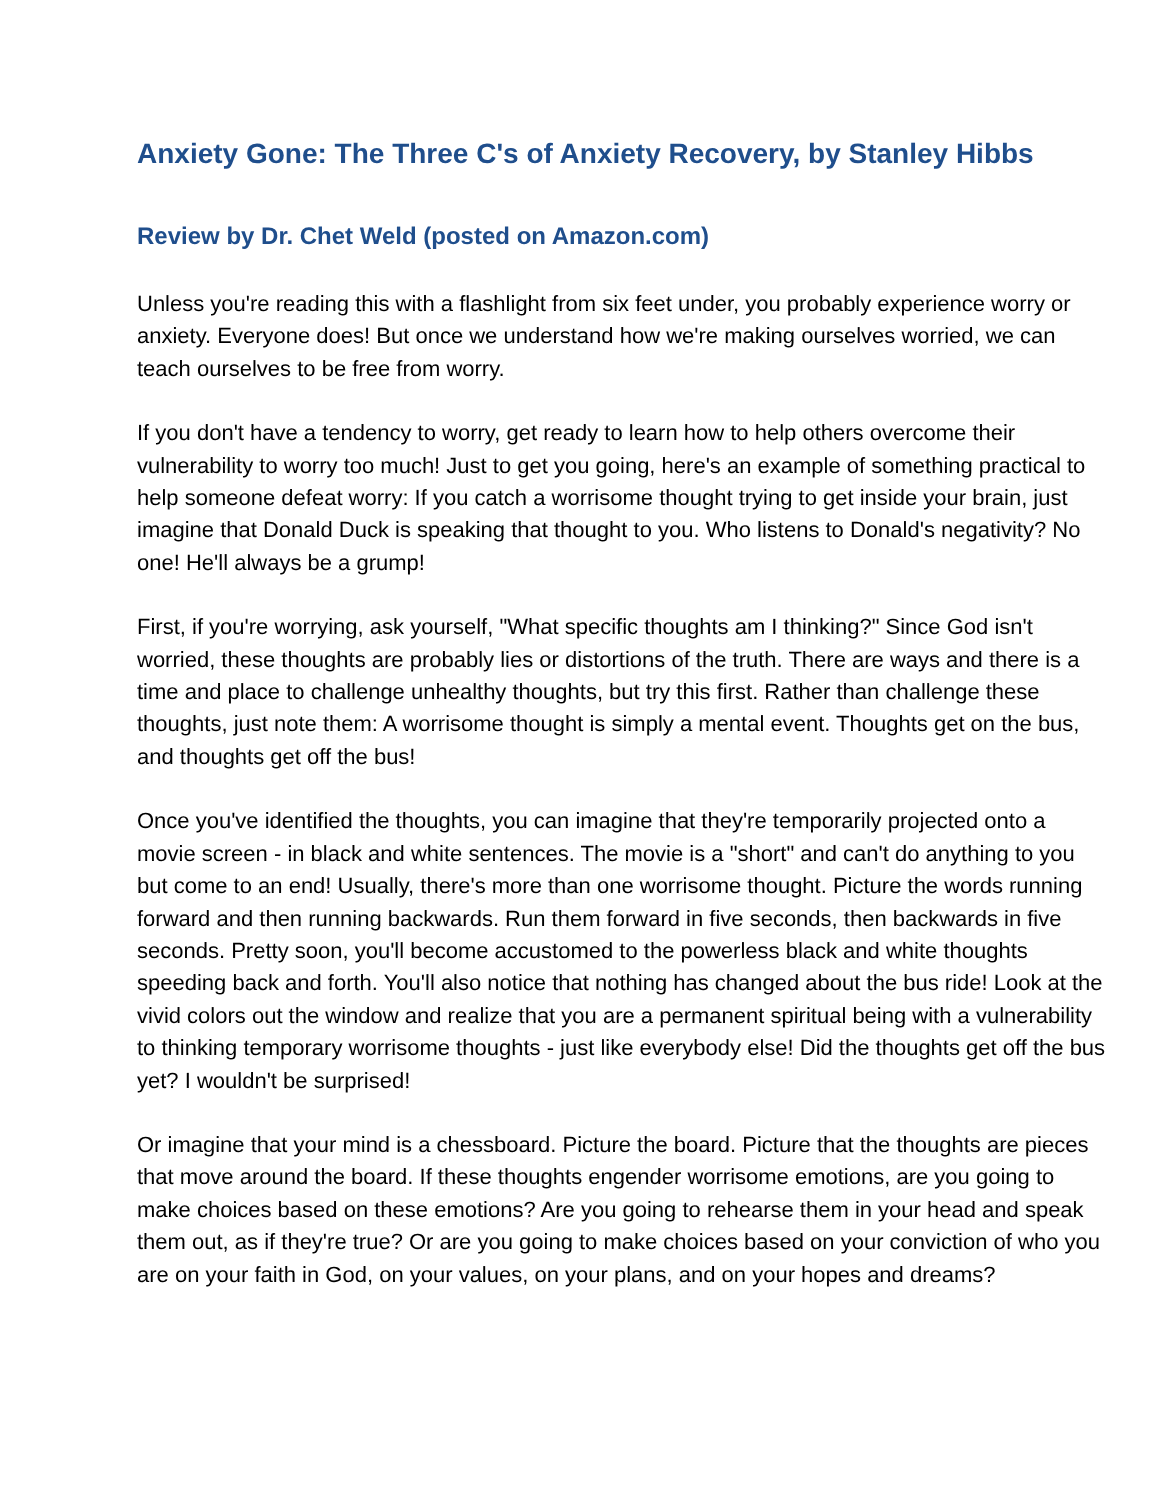Anxiety Gone: The Three C's of Anxiety Recovery, by Stanley Hibbs
Review by Dr. Chet Weld (posted on Amazon.com)
Unless you're reading this with a flashlight from six feet under, you probably experience worry or anxiety. Everyone does! But once we understand how we're making ourselves worried, we can teach ourselves to be free from worry.
If you don't have a tendency to worry, get ready to learn how to help others overcome their vulnerability to worry too much! Just to get you going, here's an example of something practical to help someone defeat worry: If you catch a worrisome thought trying to get inside your brain, just imagine that Donald Duck is speaking that thought to you. Who listens to Donald's negativity? No one! He'll always be a grump!
First, if you're worrying, ask yourself, "What specific thoughts am I thinking?" Since God isn't worried, these thoughts are probably lies or distortions of the truth. There are ways and there is a time and place to challenge unhealthy thoughts, but try this first. Rather than challenge these thoughts, just note them: A worrisome thought is simply a mental event. Thoughts get on the bus, and thoughts get off the bus!
Once you've identified the thoughts, you can imagine that they're temporarily projected onto a movie screen - in black and white sentences. The movie is a "short" and can't do anything to you but come to an end! Usually, there's more than one worrisome thought. Picture the words running forward and then running backwards. Run them forward in five seconds, then backwards in five seconds. Pretty soon, you'll become accustomed to the powerless black and white thoughts speeding back and forth. You'll also notice that nothing has changed about the bus ride! Look at the vivid colors out the window and realize that you are a permanent spiritual being with a vulnerability to thinking temporary worrisome thoughts - just like everybody else! Did the thoughts get off the bus yet? I wouldn't be surprised!
Or imagine that your mind is a chessboard. Picture the board. Picture that the thoughts are pieces that move around the board. If these thoughts engender worrisome emotions, are you going to make choices based on these emotions? Are you going to rehearse them in your head and speak them out, as if they're true? Or are you going to make choices based on your conviction of who you are on your faith in God, on your values, on your plans, and on your hopes and dreams?